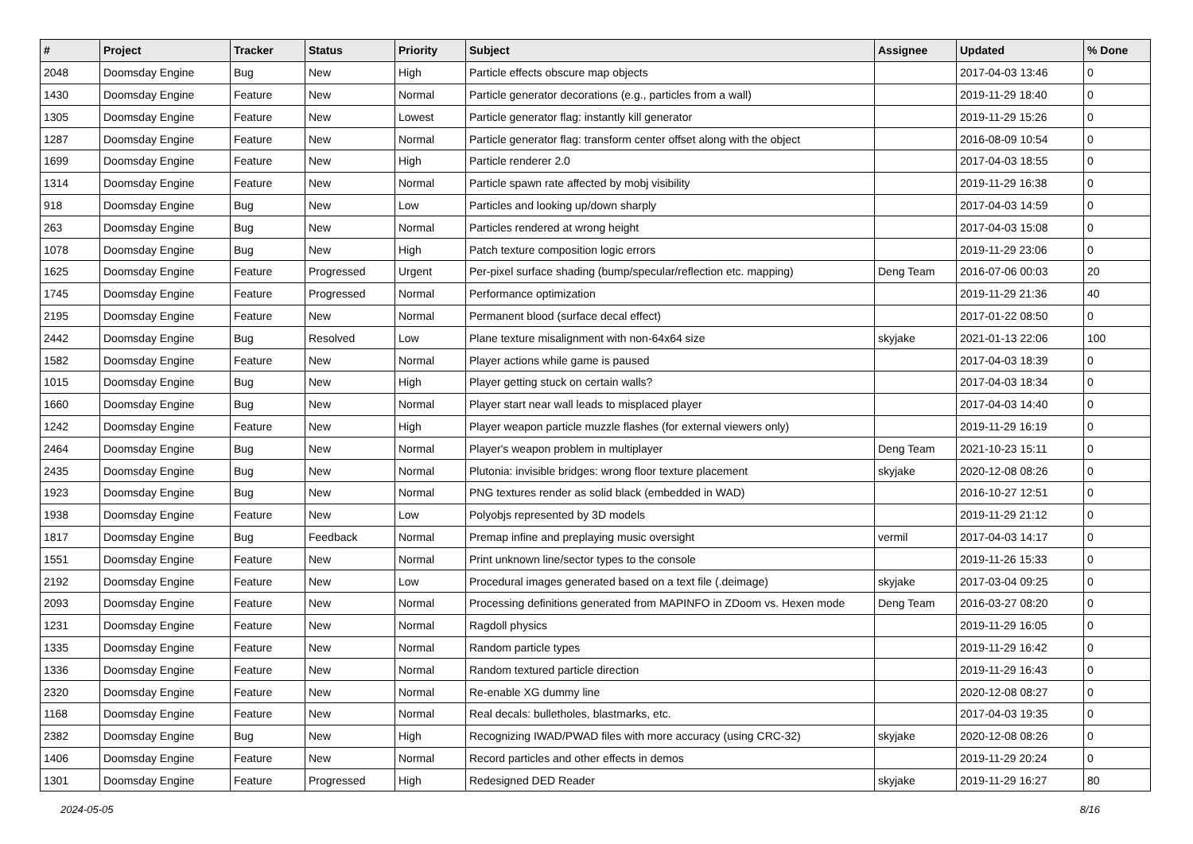| # | Project | Tracker | Status | Priority | Subject | Assignee | Updated | % Done |
| --- | --- | --- | --- | --- | --- | --- | --- | --- |
| 2048 | Doomsday Engine | Bug | New | High | Particle effects obscure map objects | | 2017-04-03 13:46 | 0 |
| 1430 | Doomsday Engine | Feature | New | Normal | Particle generator decorations (e.g., particles from a wall) | | 2019-11-29 18:40 | 0 |
| 1305 | Doomsday Engine | Feature | New | Lowest | Particle generator flag: instantly kill generator | | 2019-11-29 15:26 | 0 |
| 1287 | Doomsday Engine | Feature | New | Normal | Particle generator flag: transform center offset along with the object | | 2016-08-09 10:54 | 0 |
| 1699 | Doomsday Engine | Feature | New | High | Particle renderer 2.0 | | 2017-04-03 18:55 | 0 |
| 1314 | Doomsday Engine | Feature | New | Normal | Particle spawn rate affected by mobj visibility | | 2019-11-29 16:38 | 0 |
| 918 | Doomsday Engine | Bug | New | Low | Particles and looking up/down sharply | | 2017-04-03 14:59 | 0 |
| 263 | Doomsday Engine | Bug | New | Normal | Particles rendered at wrong height | | 2017-04-03 15:08 | 0 |
| 1078 | Doomsday Engine | Bug | New | High | Patch texture composition logic errors | | 2019-11-29 23:06 | 0 |
| 1625 | Doomsday Engine | Feature | Progressed | Urgent | Per-pixel surface shading (bump/specular/reflection etc. mapping) | Deng Team | 2016-07-06 00:03 | 20 |
| 1745 | Doomsday Engine | Feature | Progressed | Normal | Performance optimization | | 2019-11-29 21:36 | 40 |
| 2195 | Doomsday Engine | Feature | New | Normal | Permanent blood (surface decal effect) | | 2017-01-22 08:50 | 0 |
| 2442 | Doomsday Engine | Bug | Resolved | Low | Plane texture misalignment with non-64x64 size | skyjake | 2021-01-13 22:06 | 100 |
| 1582 | Doomsday Engine | Feature | New | Normal | Player actions while game is paused | | 2017-04-03 18:39 | 0 |
| 1015 | Doomsday Engine | Bug | New | High | Player getting stuck on certain walls? | | 2017-04-03 18:34 | 0 |
| 1660 | Doomsday Engine | Bug | New | Normal | Player start near wall leads to misplaced player | | 2017-04-03 14:40 | 0 |
| 1242 | Doomsday Engine | Feature | New | High | Player weapon particle muzzle flashes (for external viewers only) | | 2019-11-29 16:19 | 0 |
| 2464 | Doomsday Engine | Bug | New | Normal | Player's weapon problem in multiplayer | Deng Team | 2021-10-23 15:11 | 0 |
| 2435 | Doomsday Engine | Bug | New | Normal | Plutonia: invisible bridges: wrong floor texture placement | skyjake | 2020-12-08 08:26 | 0 |
| 1923 | Doomsday Engine | Bug | New | Normal | PNG textures render as solid black (embedded in WAD) | | 2016-10-27 12:51 | 0 |
| 1938 | Doomsday Engine | Feature | New | Low | Polyobjs represented by 3D models | | 2019-11-29 21:12 | 0 |
| 1817 | Doomsday Engine | Bug | Feedback | Normal | Premap infine and preplaying music oversight | vermil | 2017-04-03 14:17 | 0 |
| 1551 | Doomsday Engine | Feature | New | Normal | Print unknown line/sector types to the console | | 2019-11-26 15:33 | 0 |
| 2192 | Doomsday Engine | Feature | New | Low | Procedural images generated based on a text file (.deimage) | skyjake | 2017-03-04 09:25 | 0 |
| 2093 | Doomsday Engine | Feature | New | Normal | Processing definitions generated from MAPINFO in ZDoom vs. Hexen mode | Deng Team | 2016-03-27 08:20 | 0 |
| 1231 | Doomsday Engine | Feature | New | Normal | Ragdoll physics | | 2019-11-29 16:05 | 0 |
| 1335 | Doomsday Engine | Feature | New | Normal | Random particle types | | 2019-11-29 16:42 | 0 |
| 1336 | Doomsday Engine | Feature | New | Normal | Random textured particle direction | | 2019-11-29 16:43 | 0 |
| 2320 | Doomsday Engine | Feature | New | Normal | Re-enable XG dummy line | | 2020-12-08 08:27 | 0 |
| 1168 | Doomsday Engine | Feature | New | Normal | Real decals: bulletholes, blastmarks, etc. | | 2017-04-03 19:35 | 0 |
| 2382 | Doomsday Engine | Bug | New | High | Recognizing IWAD/PWAD files with more accuracy (using CRC-32) | skyjake | 2020-12-08 08:26 | 0 |
| 1406 | Doomsday Engine | Feature | New | Normal | Record particles and other effects in demos | | 2019-11-29 20:24 | 0 |
| 1301 | Doomsday Engine | Feature | Progressed | High | Redesigned DED Reader | skyjake | 2019-11-29 16:27 | 80 |
2024-05-05 8/16